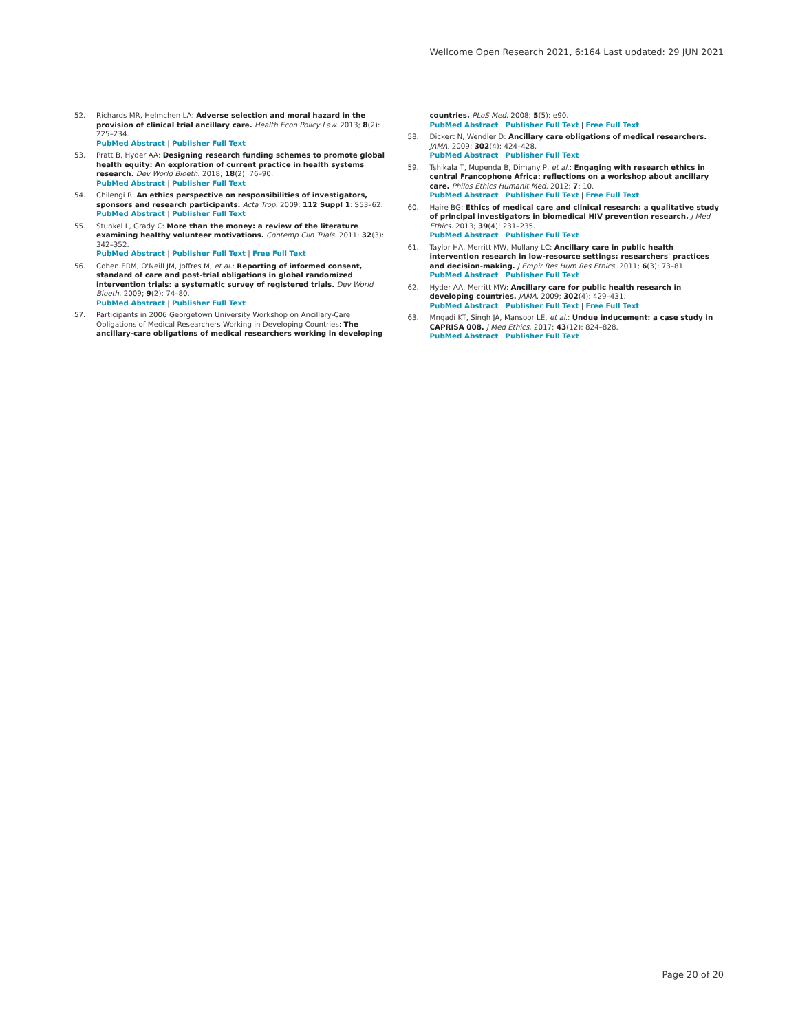Wellcome Open Research 2021, 6:164 Last updated: 29 JUN 2021
52. Richards MR, Helmchen LA: Adverse selection and moral hazard in the provision of clinical trial ancillary care. Health Econ Policy Law. 2013; 8(2): 225–234.
PubMed Abstract | Publisher Full Text
53. Pratt B, Hyder AA: Designing research funding schemes to promote global health equity: An exploration of current practice in health systems research. Dev World Bioeth. 2018; 18(2): 76–90.
PubMed Abstract | Publisher Full Text
54. Chilengi R: An ethics perspective on responsibilities of investigators, sponsors and research participants. Acta Trop. 2009; 112 Suppl 1: S53–62.
PubMed Abstract | Publisher Full Text
55. Stunkel L, Grady C: More than the money: a review of the literature examining healthy volunteer motivations. Contemp Clin Trials. 2011; 32(3): 342–352.
PubMed Abstract | Publisher Full Text | Free Full Text
56. Cohen ERM, O'Neill JM, Joffres M, et al.: Reporting of informed consent, standard of care and post-trial obligations in global randomized intervention trials: a systematic survey of registered trials. Dev World Bioeth. 2009; 9(2): 74–80.
PubMed Abstract | Publisher Full Text
57. Participants in 2006 Georgetown University Workshop on Ancillary-Care Obligations of Medical Researchers Working in Developing Countries: The ancillary-care obligations of medical researchers working in developing
countries. PLoS Med. 2008; 5(5): e90.
PubMed Abstract | Publisher Full Text | Free Full Text
58. Dickert N, Wendler D: Ancillary care obligations of medical researchers. JAMA. 2009; 302(4): 424–428.
PubMed Abstract | Publisher Full Text
59. Tshikala T, Mupenda B, Dimany P, et al.: Engaging with research ethics in central Francophone Africa: reflections on a workshop about ancillary care. Philos Ethics Humanit Med. 2012; 7: 10.
PubMed Abstract | Publisher Full Text | Free Full Text
60. Haire BG: Ethics of medical care and clinical research: a qualitative study of principal investigators in biomedical HIV prevention research. J Med Ethics. 2013; 39(4): 231–235.
PubMed Abstract | Publisher Full Text
61. Taylor HA, Merritt MW, Mullany LC: Ancillary care in public health intervention research in low-resource settings: researchers' practices and decision-making. J Empir Res Hum Res Ethics. 2011; 6(3): 73–81.
PubMed Abstract | Publisher Full Text
62. Hyder AA, Merritt MW: Ancillary care for public health research in developing countries. JAMA. 2009; 302(4): 429–431.
PubMed Abstract | Publisher Full Text | Free Full Text
63. Mngadi KT, Singh JA, Mansoor LE, et al.: Undue inducement: a case study in CAPRISA 008. J Med Ethics. 2017; 43(12): 824–828.
PubMed Abstract | Publisher Full Text
Page 20 of 20